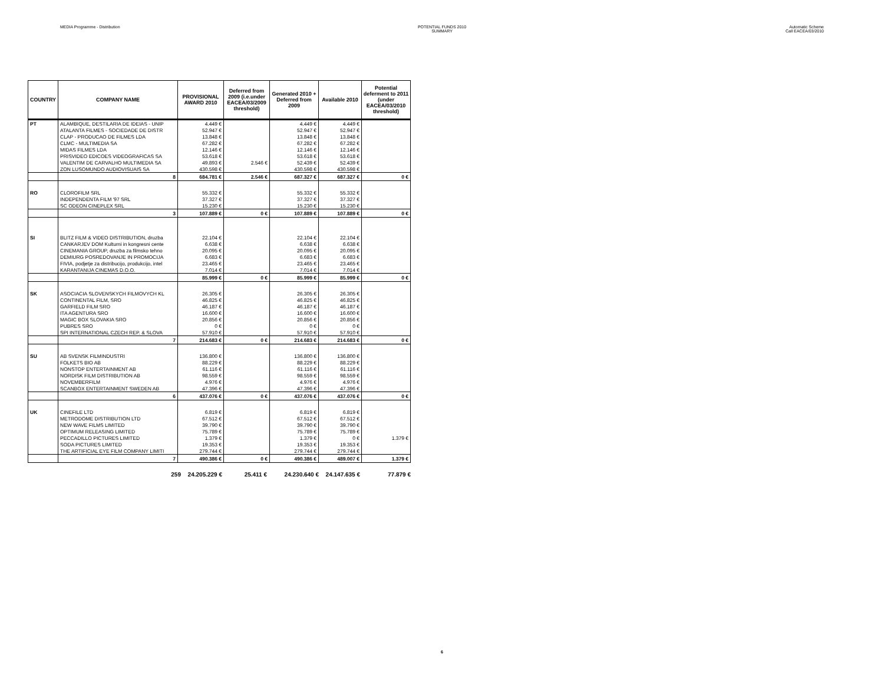MEDIA Programme - Distribution POTENTIAL FUNDS 2010
SUMMARY
Automatic Scheme
Call EACEA/03/2010
| COUNTRY | COMPANY NAME | PROVISIONAL AWARD 2010 | Deferred from 2009 (i.e.under EACEA/03/2009 threshold) | Generated 2010 + Deferred from 2009 | Available 2010 | Potential deferment to 2011 (under EACEA/03/2010 threshold) |
| --- | --- | --- | --- | --- | --- | --- |
| PT | ALAMBIQUE, DESTILARIA DE IDEIAS - UNIP | 4.449 € | | 4.449 € | 4.449 € | |
| | ATALANTA FILMES - SOCIEDADE DE DISTR | 52.947 € | | 52.947 € | 52.947 € | |
| | CLAP - PRODUCAO DE FILMES LDA | 13.848 € | | 13.848 € | 13.848 € | |
| | CLMC - MULTIMEDIA SA | 67.282 € | | 67.282 € | 67.282 € | |
| | MIDAS FILMES LDA | 12.146 € | | 12.146 € | 12.146 € | |
| | PRISVIDEO EDICOES VIDEOGRAFICAS SA | 53.618 € | | 53.618 € | 53.618 € | |
| | VALENTIM DE CARVALHO MULTIMEDIA SA | 49.893 € | 2.546 € | 52.439 € | 52.439 € | |
| | ZON LUSOMUNDO AUDIOVISUAIS SA | 430.598 € | | 430.598 € | 430.598 € | |
| | 8 | 684.781 € | 2.546 € | 687.327 € | 687.327 € | 0 € |
| RO | CLOROFILM SRL | 55.332 € | | 55.332 € | 55.332 € | |
| | INDEPENDENTA FILM '97 SRL | 37.327 € | | 37.327 € | 37.327 € | |
| | SC ODEON CINEPLEX SRL | 15.230 € | | 15.230 € | 15.230 € | |
| | 3 | 107.889 € | 0 € | 107.889 € | 107.889 € | 0 € |
| SI | BLITZ FILM & VIDEO DISTRIBUTION, druzba | 22.104 € | | 22.104 € | 22.104 € | |
| | CANKARJEV DOM Kulturni in kongresni cente | 6.638 € | | 6.638 € | 6.638 € | |
| | CINEMANIA GROUP, druzba za filmsko tehno | 20.095 € | | 20.095 € | 20.095 € | |
| | DEMIURG POSREDOVANJE IN PROMOCIJA | 6.683 € | | 6.683 € | 6.683 € | |
| | FIVIA, podjetje za distribucijo, produkcijo, intel | 23.465 € | | 23.465 € | 23.465 € | |
| | KARANTANIJA CINEMAS D.O.O. | 7.014 € | | 7.014 € | 7.014 € | |
| | | 85.999 € | 0 € | 85.999 € | 85.999 € | 0 € |
| SK | ASOCIACIA SLOVENSKYCH FILMOVYCH KL | 26.305 € | | 26.305 € | 26.305 € | |
| | CONTINENTAL FILM, SRO | 46.825 € | | 46.825 € | 46.825 € | |
| | GARFIELD FILM SRO | 46.187 € | | 46.187 € | 46.187 € | |
| | ITA AGENTURA SRO | 16.600 € | | 16.600 € | 16.600 € | |
| | MAGIC BOX SLOVAKIA SRO | 20.856 € | | 20.856 € | 20.856 € | |
| | PUBRES SRO | 0 € | | 0 € | 0 € | |
| | SPI INTERNATIONAL CZECH REP. & SLOVA | 57.910 € | | 57.910 € | 57.910 € | |
| | 7 | 214.683 € | 0 € | 214.683 € | 214.683 € | 0 € |
| SU | AB SVENSK FILMINDUSTRI | 136.800 € | | 136.800 € | 136.800 € | |
| | FOLKETS BIO AB | 88.229 € | | 88.229 € | 88.229 € | |
| | NONSTOP ENTERTAINMENT AB | 61.116 € | | 61.116 € | 61.116 € | |
| | NORDISK FILM DISTRIBUTION AB | 98.559 € | | 98.559 € | 98.559 € | |
| | NOVEMBERFILM | 4.976 € | | 4.976 € | 4.976 € | |
| | SCANBOX ENTERTAINMENT SWEDEN AB | 47.396 € | | 47.396 € | 47.396 € | |
| | 6 | 437.076 € | 0 € | 437.076 € | 437.076 € | 0 € |
| UK | CINEFILE LTD | 6.819 € | | 6.819 € | 6.819 € | |
| | METRODOME DISTRIBUTION LTD | 67.512 € | | 67.512 € | 67.512 € | |
| | NEW WAVE FILMS LIMITED | 39.790 € | | 39.790 € | 39.790 € | |
| | OPTIMUM RELEASING LIMITED | 75.789 € | | 75.789 € | 75.789 € | |
| | PECCADILLO PICTURES LIMITED | 1.379 € | | 1.379 € | 0 € | 1.379 € |
| | SODA PICTURES LIMITED | 19.353 € | | 19.353 € | 19.353 € | |
| | THE ARTIFICIAL EYE FILM COMPANY LIMITI | 279.744 € | | 279.744 € | 279.744 € | |
| | 7 | 490.386 € | 0 € | 490.386 € | 489.007 € | 1.379 € |
259 24.205.229 € 25.411 € 24.230.640 € 24.147.635 € 77.879 €
6